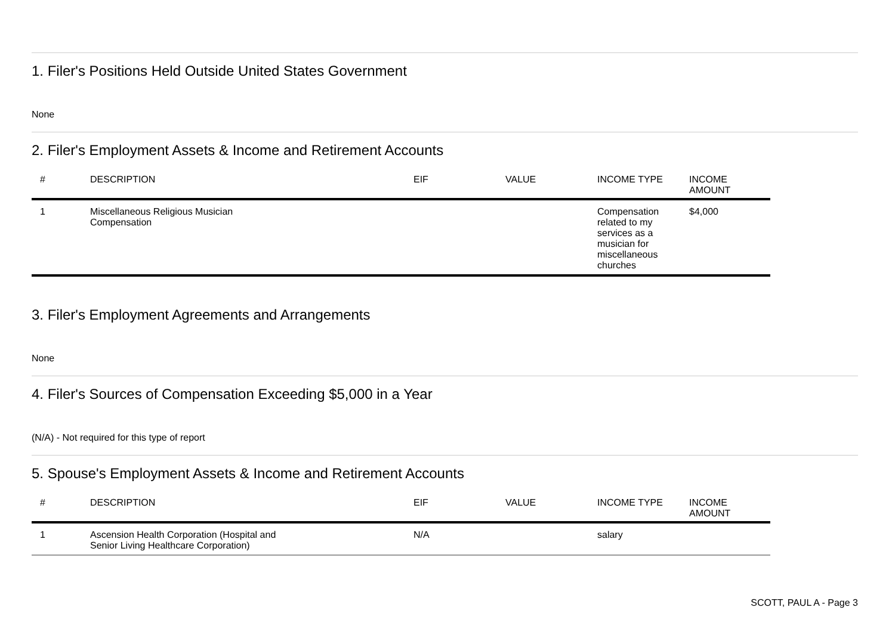1. Filer's Positions Held Outside United States Government
None
2. Filer's Employment Assets & Income and Retirement Accounts
| # | DESCRIPTION | EIF | VALUE | INCOME TYPE | INCOME AMOUNT |
| --- | --- | --- | --- | --- | --- |
| 1 | Miscellaneous Religious Musician Compensation | | | Compensation related to my services as a musician for miscellaneous churches | $4,000 |
3. Filer's Employment Agreements and Arrangements
None
4. Filer's Sources of Compensation Exceeding $5,000 in a Year
(N/A) - Not required for this type of report
5. Spouse's Employment Assets & Income and Retirement Accounts
| # | DESCRIPTION | EIF | VALUE | INCOME TYPE | INCOME AMOUNT |
| --- | --- | --- | --- | --- | --- |
| 1 | Ascension Health Corporation (Hospital and Senior Living Healthcare Corporation) | N/A | | salary | |
SCOTT, PAUL A - Page 3